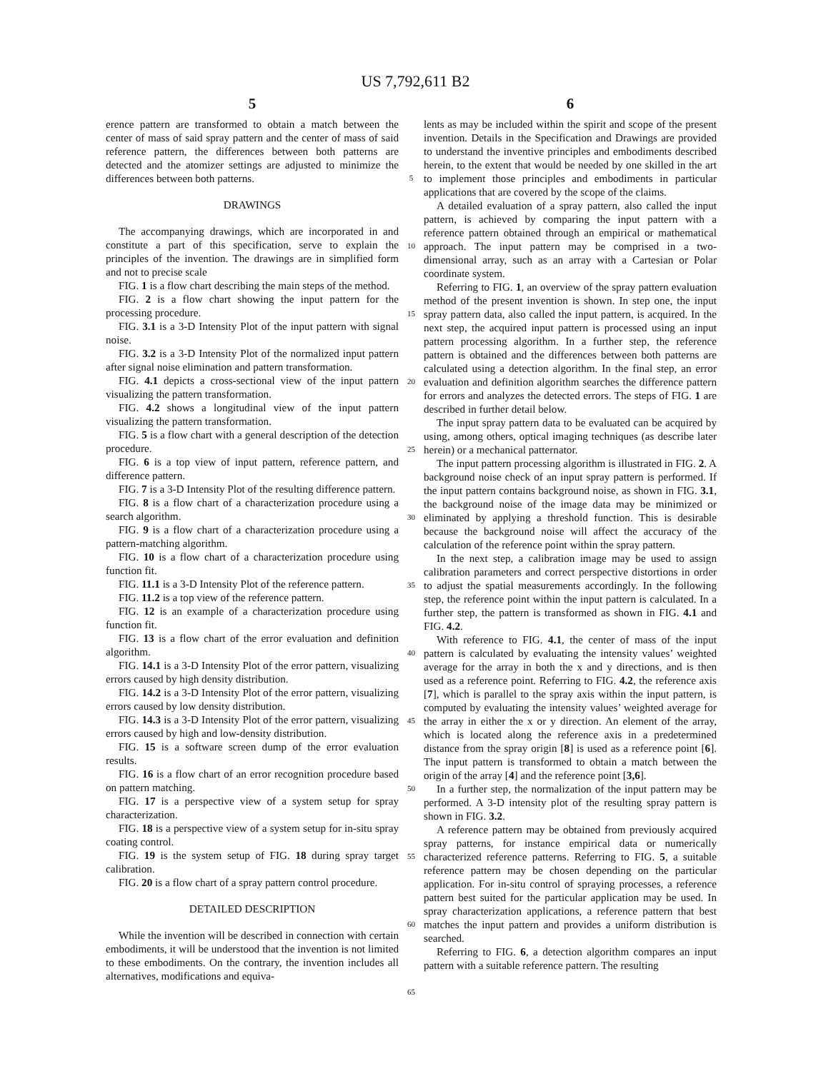US 7,792,611 B2
5
erence pattern are transformed to obtain a match between the center of mass of said spray pattern and the center of mass of said reference pattern, the differences between both patterns are detected and the atomizer settings are adjusted to minimize the differences between both patterns.
DRAWINGS
The accompanying drawings, which are incorporated in and constitute a part of this specification, serve to explain the principles of the invention. The drawings are in simplified form and not to precise scale
FIG. 1 is a flow chart describing the main steps of the method.
FIG. 2 is a flow chart showing the input pattern for the processing procedure.
FIG. 3.1 is a 3-D Intensity Plot of the input pattern with signal noise.
FIG. 3.2 is a 3-D Intensity Plot of the normalized input pattern after signal noise elimination and pattern transformation.
FIG. 4.1 depicts a cross-sectional view of the input pattern visualizing the pattern transformation.
FIG. 4.2 shows a longitudinal view of the input pattern visualizing the pattern transformation.
FIG. 5 is a flow chart with a general description of the detection procedure.
FIG. 6 is a top view of input pattern, reference pattern, and difference pattern.
FIG. 7 is a 3-D Intensity Plot of the resulting difference pattern.
FIG. 8 is a flow chart of a characterization procedure using a search algorithm.
FIG. 9 is a flow chart of a characterization procedure using a pattern-matching algorithm.
FIG. 10 is a flow chart of a characterization procedure using function fit.
FIG. 11.1 is a 3-D Intensity Plot of the reference pattern.
FIG. 11.2 is a top view of the reference pattern.
FIG. 12 is an example of a characterization procedure using function fit.
FIG. 13 is a flow chart of the error evaluation and definition algorithm.
FIG. 14.1 is a 3-D Intensity Plot of the error pattern, visualizing errors caused by high density distribution.
FIG. 14.2 is a 3-D Intensity Plot of the error pattern, visualizing errors caused by low density distribution.
FIG. 14.3 is a 3-D Intensity Plot of the error pattern, visualizing errors caused by high and low-density distribution.
FIG. 15 is a software screen dump of the error evaluation results.
FIG. 16 is a flow chart of an error recognition procedure based on pattern matching.
FIG. 17 is a perspective view of a system setup for spray characterization.
FIG. 18 is a perspective view of a system setup for in-situ spray coating control.
FIG. 19 is the system setup of FIG. 18 during spray target calibration.
FIG. 20 is a flow chart of a spray pattern control procedure.
DETAILED DESCRIPTION
While the invention will be described in connection with certain embodiments, it will be understood that the invention is not limited to these embodiments. On the contrary, the invention includes all alternatives, modifications and equiva-
5
10
15
20
25
30
35
40
45
50
55
60
65
6
lents as may be included within the spirit and scope of the present invention. Details in the Specification and Drawings are provided to understand the inventive principles and embodiments described herein, to the extent that would be needed by one skilled in the art to implement those principles and embodiments in particular applications that are covered by the scope of the claims.
A detailed evaluation of a spray pattern, also called the input pattern, is achieved by comparing the input pattern with a reference pattern obtained through an empirical or mathematical approach. The input pattern may be comprised in a two-dimensional array, such as an array with a Cartesian or Polar coordinate system.
Referring to FIG. 1, an overview of the spray pattern evaluation method of the present invention is shown. In step one, the input spray pattern data, also called the input pattern, is acquired. In the next step, the acquired input pattern is processed using an input pattern processing algorithm. In a further step, the reference pattern is obtained and the differences between both patterns are calculated using a detection algorithm. In the final step, an error evaluation and definition algorithm searches the difference pattern for errors and analyzes the detected errors. The steps of FIG. 1 are described in further detail below.
The input spray pattern data to be evaluated can be acquired by using, among others, optical imaging techniques (as describe later herein) or a mechanical patternator.
The input pattern processing algorithm is illustrated in FIG. 2. A background noise check of an input spray pattern is performed. If the input pattern contains background noise, as shown in FIG. 3.1, the background noise of the image data may be minimized or eliminated by applying a threshold function. This is desirable because the background noise will affect the accuracy of the calculation of the reference point within the spray pattern.
In the next step, a calibration image may be used to assign calibration parameters and correct perspective distortions in order to adjust the spatial measurements accordingly. In the following step, the reference point within the input pattern is calculated. In a further step, the pattern is transformed as shown in FIG. 4.1 and FIG. 4.2.
With reference to FIG. 4.1, the center of mass of the input pattern is calculated by evaluating the intensity values’ weighted average for the array in both the x and y directions, and is then used as a reference point. Referring to FIG. 4.2, the reference axis [7], which is parallel to the spray axis within the input pattern, is computed by evaluating the intensity values’ weighted average for the array in either the x or y direction. An element of the array, which is located along the reference axis in a predetermined distance from the spray origin [8] is used as a reference point [6]. The input pattern is transformed to obtain a match between the origin of the array [4] and the reference point [3,6].
In a further step, the normalization of the input pattern may be performed. A 3-D intensity plot of the resulting spray pattern is shown in FIG. 3.2.
A reference pattern may be obtained from previously acquired spray patterns, for instance empirical data or numerically characterized reference patterns. Referring to FIG. 5, a suitable reference pattern may be chosen depending on the particular application. For in-situ control of spraying processes, a reference pattern best suited for the particular application may be used. In spray characterization applications, a reference pattern that best matches the input pattern and provides a uniform distribution is searched.
Referring to FIG. 6, a detection algorithm compares an input pattern with a suitable reference pattern. The resulting